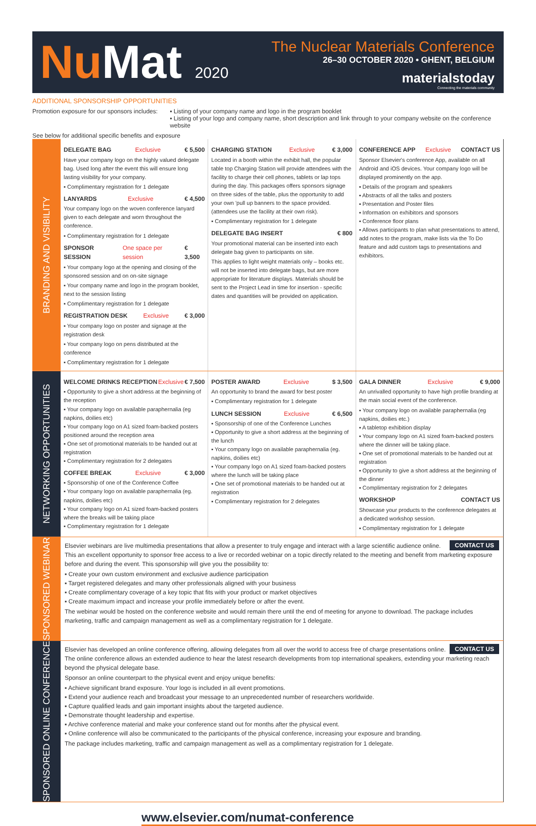NuMat 2020
The Nuclear Materials Conference
26–30 OCTOBER 2020 • GHENT, BELGIUM
materialstoday
Connecting the materials community
ADDITIONAL SPONSORSHIP OPPORTUNITIES
Promotion exposure for our sponsors includes:
▪ Listing of your company name and logo in the program booklet
▪ Listing of your logo and company name, short description and link through to your company website on the conference website
See below for additional specific benefits and exposure
BRANDING AND VISIBILITY
DELEGATE BAG Exclusive € 5,500
Have your company logo on the highly valued delegate bag. Used long after the event this will ensure long lasting visibility for your company.
▪ Complimentary registration for 1 delegate
LANYARDS Exclusive € 4,500
Your company logo on the woven conference lanyard given to each delegate and worn throughout the conference.
▪ Complimentary registration for 1 delegate
SPONSOR SESSION One space per session € 3,500
▪ Your company logo at the opening and closing of the sponsored session and on on-site signage
▪ Your company name and logo in the program booklet, next to the session listing
▪ Complimentary registration for 1 delegate
REGISTRATION DESK Exclusive € 3,000
▪ Your company logo on poster and signage at the registration desk
▪ Your company logo on pens distributed at the conference
▪ Complimentary registration for 1 delegate
CHARGING STATION Exclusive € 3,000
Located in a booth within the exhibit hall, the popular table top Charging Station will provide attendees with the facility to charge their cell phones, tablets or lap tops during the day. This packages offers sponsors signage on three sides of the table, plus the opportunity to add your own 'pull up banners to the space provided. (attendees use the facility at their own risk).
▪ Complimentary registration for 1 delegate
DELEGATE BAG INSERT € 800
Your promotional material can be inserted into each delegate bag given to participants on site.
This applies to light weight materials only – books etc. will not be inserted into delegate bags, but are more appropriate for literature displays. Materials should be sent to the Project Lead in time for insertion - specific dates and quantities will be provided on application.
CONFERENCE APP Exclusive CONTACT US
Sponsor Elsevier's conference App, available on all Android and iOS devices. Your company logo will be displayed prominently on the app.
▪ Details of the program and speakers
▪ Abstracts of all the talks and posters
▪ Presentation and Poster files
▪ Information on exhibitors and sponsors
▪ Conference floor plans
▪ Allows participants to plan what presentations to attend, add notes to the program, make lists via the To Do feature and add custom tags to presentations and exhibitors.
NETWORKING OPPORTUNITIES
WELCOME DRINKS RECEPTION Exclusive € 7,500
▪ Opportunity to give a short address at the beginning of the reception
▪ Your company logo on available paraphernalia (eg napkins, doilies etc)
▪ Your company logo on A1 sized foam-backed posters positioned around the reception area
▪ One set of promotional materials to be handed out at registration
▪ Complimentary registration for 2 delegates
COFFEE BREAK Exclusive € 3,000
▪ Sponsorship of one of the Conference Coffee
▪ Your company logo on available paraphernalia (eg. napkins, doilies etc)
▪ Your company logo on A1 sized foam-backed posters where the breaks will be taking place
▪ Complimentary registration for 1 delegate
POSTER AWARD Exclusive $ 3,500
An opportunity to brand the award for best poster
▪ Complimentary registration for 1 delegate
LUNCH SESSION Exclusive € 6,500
▪ Sponsorship of one of the Conference Lunches
▪ Opportunity to give a short address at the beginning of the lunch
▪ Your company logo on available paraphernalia (eg. napkins, doilies etc)
▪ Your company logo on A1 sized foam-backed posters where the lunch will be taking place
▪ One set of promotional materials to be handed out at registration
▪ Complimentary registration for 2 delegates
GALA DINNER Exclusive € 9,000
An unrivalled opportunity to have high profile branding at the main social event of the conference.
▪ Your company logo on available paraphernalia (eg napkins, doilies etc.)
▪ A tabletop exhibition display
▪ Your company logo on A1 sized foam-backed posters where the dinner will be taking place.
▪ One set of promotional materials to be handed out at registration
▪ Opportunity to give a short address at the beginning of the dinner
▪ Complimentary registration for 2 delegates
WORKSHOP CONTACT US
Showcase your products to the conference delegates at a dedicated workshop session.
▪ Complimentary registration for 1 delegate
SPONSORED WEBINAR
CONTACT US
Elsevier webinars are live multimedia presentations that allow a presenter to truly engage and interact with a large scientific audience online. This an excellent opportunity to sponsor free access to a live or recorded webinar on a topic directly related to the meeting and benefit from marketing exposure before and during the event. This sponsorship will give you the possibility to:
▪ Create your own custom environment and exclusive audience participation
▪ Target registered delegates and many other professionals aligned with your business
▪ Create complimentary coverage of a key topic that fits with your product or market objectives
▪ Create maximum impact and increase your profile immediately before or after the event.
The webinar would be hosted on the conference website and would remain there until the end of meeting for anyone to download. The package includes marketing, traffic and campaign management as well as a complimentary registration for 1 delegate.
SPONSORED ONLINE CONFERENCE
CONTACT US
Elsevier has developed an online conference offering, allowing delegates from all over the world to access free of charge presentations online. The online conference allows an extended audience to hear the latest research developments from top international speakers, extending your marketing reach beyond the physical delegate base.
Sponsor an online counterpart to the physical event and enjoy unique benefits:
▪ Achieve significant brand exposure. Your logo is included in all event promotions.
▪ Extend your audience reach and broadcast your message to an unprecedented number of researchers worldwide.
▪ Capture qualified leads and gain important insights about the targeted audience.
▪ Demonstrate thought leadership and expertise.
▪ Archive conference material and make your conference stand out for months after the physical event.
▪ Online conference will also be communicated to the participants of the physical conference, increasing your exposure and branding.
The package includes marketing, traffic and campaign management as well as a complimentary registration for 1 delegate.
www.elsevier.com/numat-conference